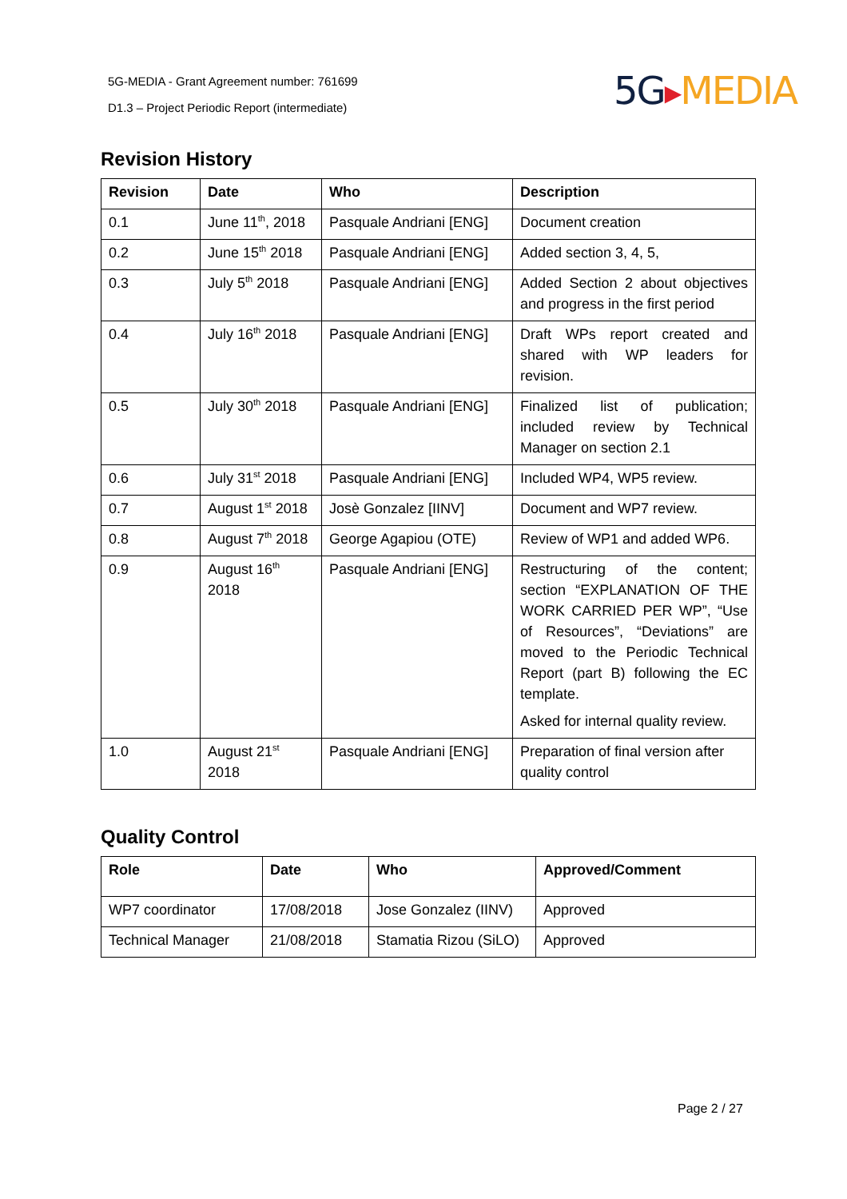5G-MEDIA - Grant Agreement number: 761699
D1.3 – Project Periodic Report (intermediate)
5G▶MEDIA
Revision History
| Revision | Date | Who | Description |
| --- | --- | --- | --- |
| 0.1 | June 11<sup>th</sup>, 2018 | Pasquale Andriani [ENG] | Document creation |
| 0.2 | June 15<sup>th</sup> 2018 | Pasquale Andriani [ENG] | Added section 3, 4, 5, |
| 0.3 | July 5<sup>th</sup> 2018 | Pasquale Andriani [ENG] | Added Section 2 about objectives and progress in the first period |
| 0.4 | July 16<sup>th</sup> 2018 | Pasquale Andriani [ENG] | Draft WPs report created and shared with WP leaders for revision. |
| 0.5 | July 30<sup>th</sup> 2018 | Pasquale Andriani [ENG] | Finalized list of publication; included review by Technical Manager on section 2.1 |
| 0.6 | July 31<sup>st</sup> 2018 | Pasquale Andriani [ENG] | Included WP4, WP5 review. |
| 0.7 | August 1<sup>st</sup> 2018 | Josè Gonzalez [IINV] | Document and WP7 review. |
| 0.8 | August 7<sup>th</sup> 2018 | George Agapiou (OTE) | Review of WP1 and added WP6. |
| 0.9 | August 16<sup>th</sup> 2018 | Pasquale Andriani [ENG] | Restructuring of the content; section “EXPLANATION OF THE WORK CARRIED PER WP”, “Use of Resources”, “Deviations” are moved to the Periodic Technical Report (part B) following the EC template. Asked for internal quality review. |
| 1.0 | August 21<sup>st</sup> 2018 | Pasquale Andriani [ENG] | Preparation of final version after quality control |
Quality Control
| Role | Date | Who | Approved/Comment |
| --- | --- | --- | --- |
| WP7 coordinator | 17/08/2018 | Jose Gonzalez (IINV) | Approved |
| Technical Manager | 21/08/2018 | Stamatia Rizou (SiLO) | Approved |
Page 2 / 27